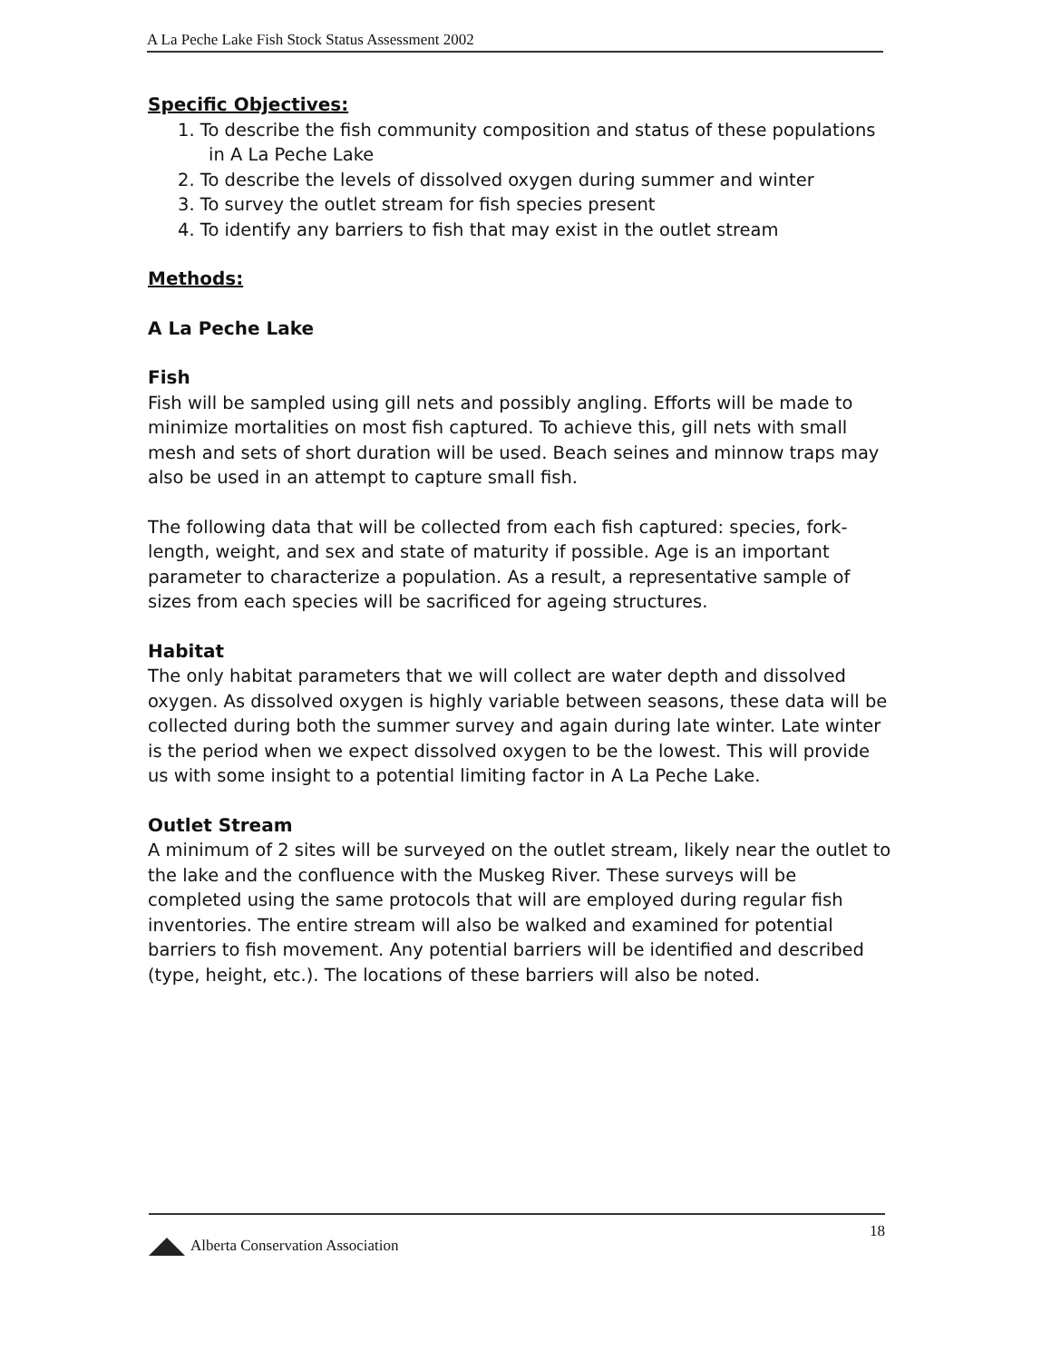A La Peche Lake Fish Stock Status Assessment 2002
Specific Objectives:
1. To describe the fish community composition and status of these populations in A La Peche Lake
2. To describe the levels of dissolved oxygen during summer and winter
3. To survey the outlet stream for fish species present
4. To identify any barriers to fish that may exist in the outlet stream
Methods:
A La Peche Lake
Fish
Fish will be sampled using gill nets and possibly angling. Efforts will be made to minimize mortalities on most fish captured. To achieve this, gill nets with small mesh and sets of short duration will be used. Beach seines and minnow traps may also be used in an attempt to capture small fish.
The following data that will be collected from each fish captured: species, fork-length, weight, and sex and state of maturity if possible. Age is an important parameter to characterize a population. As a result, a representative sample of sizes from each species will be sacrificed for ageing structures.
Habitat
The only habitat parameters that we will collect are water depth and dissolved oxygen. As dissolved oxygen is highly variable between seasons, these data will be collected during both the summer survey and again during late winter. Late winter is the period when we expect dissolved oxygen to be the lowest. This will provide us with some insight to a potential limiting factor in A La Peche Lake.
Outlet Stream
A minimum of 2 sites will be surveyed on the outlet stream, likely near the outlet to the lake and the confluence with the Muskeg River. These surveys will be completed using the same protocols that will are employed during regular fish inventories. The entire stream will also be walked and examined for potential barriers to fish movement. Any potential barriers will be identified and described (type, height, etc.). The locations of these barriers will also be noted.
Alberta Conservation Association
18